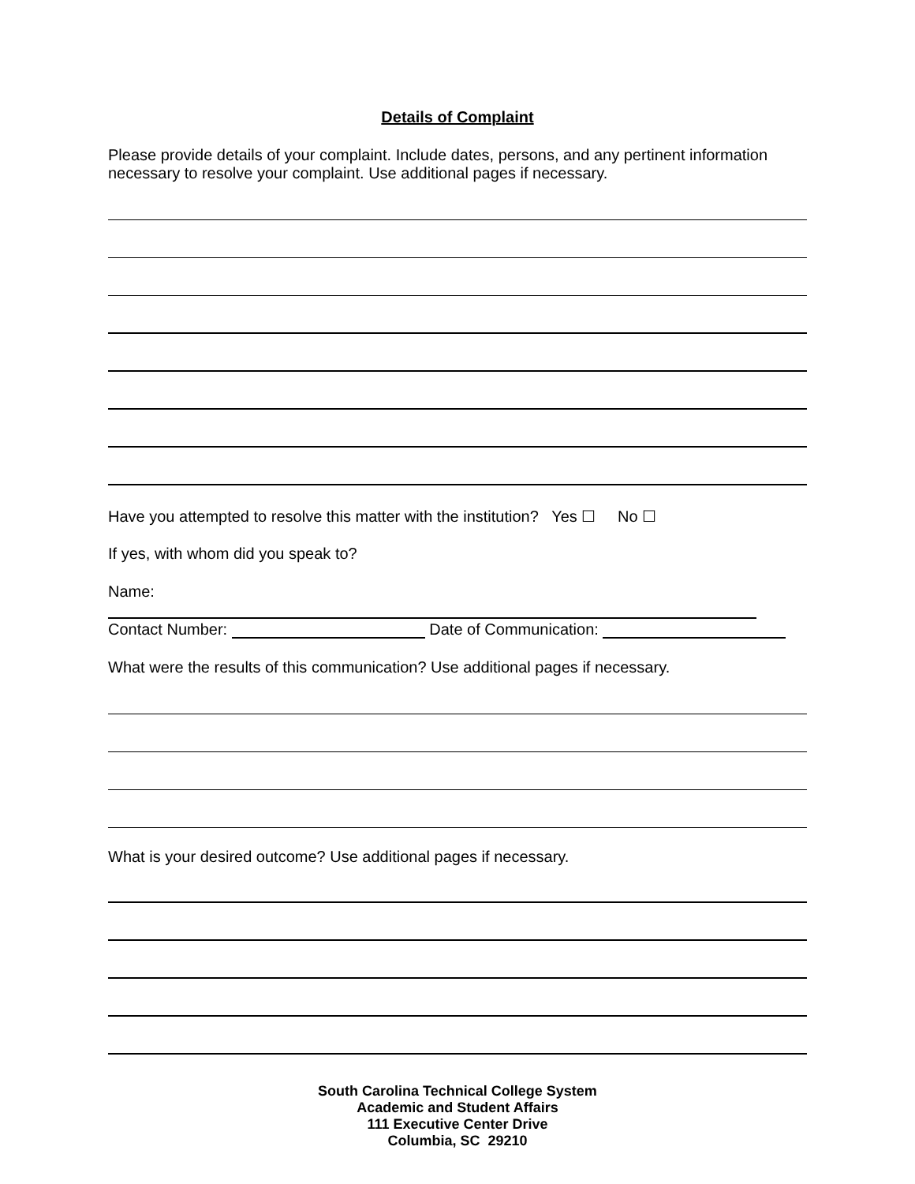Details of Complaint
Please provide details of your complaint. Include dates, persons, and any pertinent information necessary to resolve your complaint. Use additional pages if necessary.
Have you attempted to resolve this matter with the institution? Yes ☐ No ☐
If yes, with whom did you speak to?
Name:
Contact Number: Date of Communication:
What were the results of this communication? Use additional pages if necessary.
What is your desired outcome? Use additional pages if necessary.
South Carolina Technical College System
Academic and Student Affairs
111 Executive Center Drive
Columbia, SC 29210